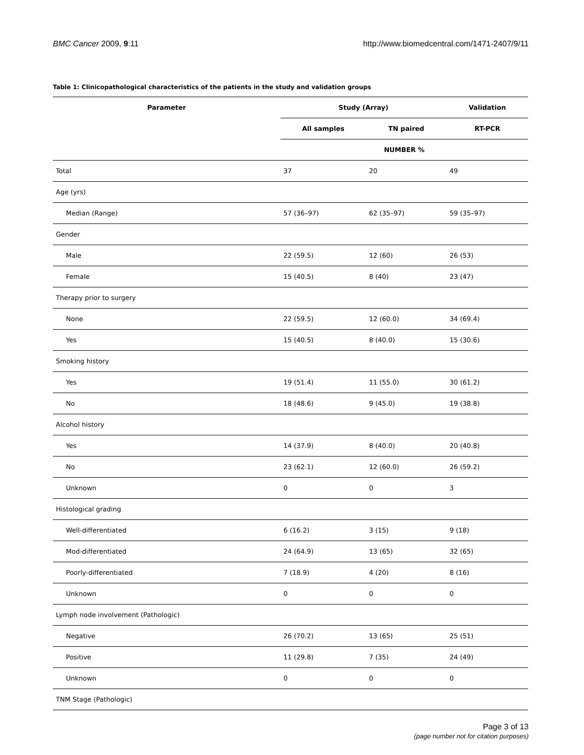BMC Cancer 2009, 9:11 http://www.biomedcentral.com/1471-2407/9/11
Table 1: Clinicopathological characteristics of the patients in the study and validation groups
| Parameter | Study (Array) | | Validation |
| --- | --- | --- | --- |
| | All samples | TN paired | RT-PCR |
| | NUMBER % | | |
| Total | 37 | 20 | 49 |
| Age (yrs) | | | |
| Median (Range) | 57 (36–97) | 62 (35–97) | 59 (35–97) |
| Gender | | | |
| Male | 22 (59.5) | 12 (60) | 26 (53) |
| Female | 15 (40.5) | 8 (40) | 23 (47) |
| Therapy prior to surgery | | | |
| None | 22 (59.5) | 12 (60.0) | 34 (69.4) |
| Yes | 15 (40.5) | 8 (40.0) | 15 (30.6) |
| Smoking history | | | |
| Yes | 19 (51.4) | 11 (55.0) | 30 (61.2) |
| No | 18 (48.6) | 9 (45.0) | 19 (38.8) |
| Alcohol history | | | |
| Yes | 14 (37.9) | 8 (40.0) | 20 (40.8) |
| No | 23 (62.1) | 12 (60.0) | 26 (59.2) |
| Unknown | 0 | 0 | 3 |
| Histological grading | | | |
| Well-differentiated | 6 (16.2) | 3 (15) | 9 (18) |
| Mod-differentiated | 24 (64.9) | 13 (65) | 32 (65) |
| Poorly-differentiated | 7 (18.9) | 4 (20) | 8 (16) |
| Unknown | 0 | 0 | 0 |
| Lymph node involvement (Pathologic) | | | |
| Negative | 26 (70.2) | 13 (65) | 25 (51) |
| Positive | 11 (29.8) | 7 (35) | 24 (49) |
| Unknown | 0 | 0 | 0 |
| TNM Stage (Pathologic) | | | |
Page 3 of 13
(page number not for citation purposes)